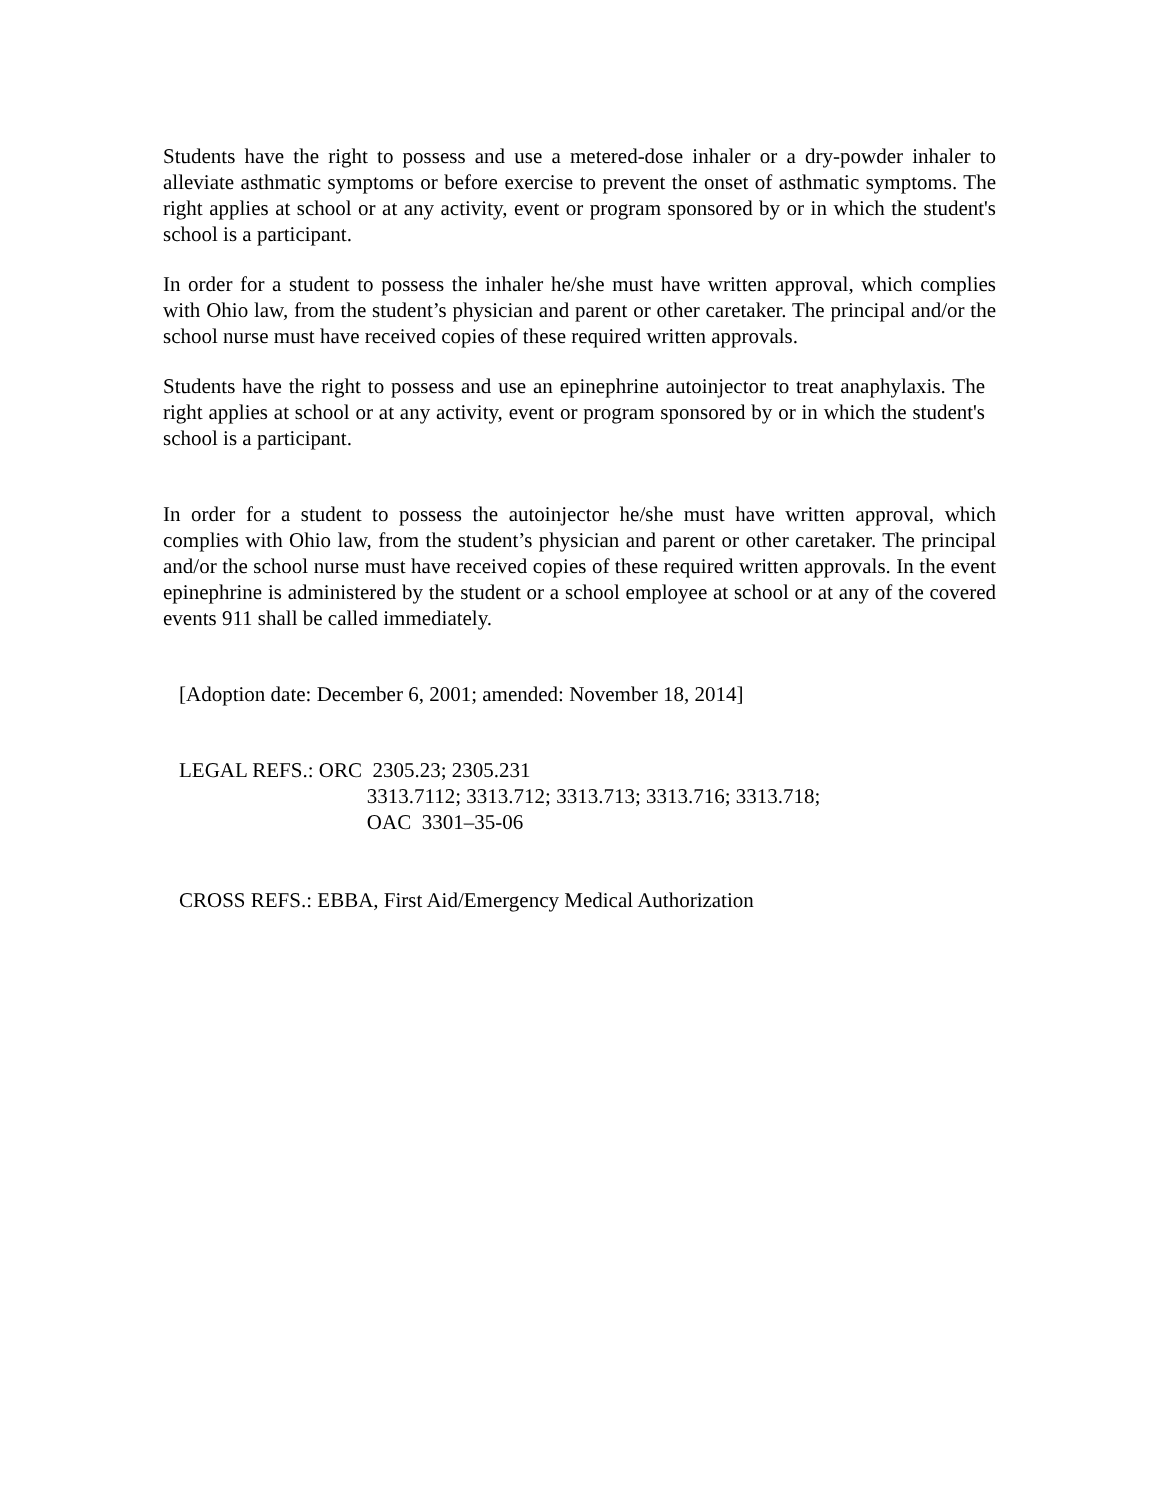Students have the right to possess and use a metered-dose inhaler or a dry-powder inhaler to alleviate asthmatic symptoms or before exercise to prevent the onset of asthmatic symptoms. The right applies at school or at any activity, event or program sponsored by or in which the student's school is a participant.
In order for a student to possess the inhaler he/she must have written approval, which complies with Ohio law, from the student’s physician and parent or other caretaker. The principal and/or the school nurse must have received copies of these required written approvals.
Students have the right to possess and use an epinephrine autoinjector to treat anaphylaxis. The right applies at school or at any activity, event or program sponsored by or in which the student's school is a participant.
In order for a student to possess the autoinjector he/she must have written approval, which complies with Ohio law, from the student’s physician and parent or other caretaker. The principal and/or the school nurse must have received copies of these required written approvals. In the event epinephrine is administered by the student or a school employee at school or at any of the covered events 911 shall be called immediately.
[Adoption date: December 6, 2001; amended: November 18, 2014]
| LEGAL REFS.: | ORC 2305.23; 2305.231 |
| | 3313.7112; 3313.712; 3313.713; 3313.716; 3313.718; |
| | OAC 3301–35-06 |
CROSS REFS.: EBBA, First Aid/Emergency Medical Authorization